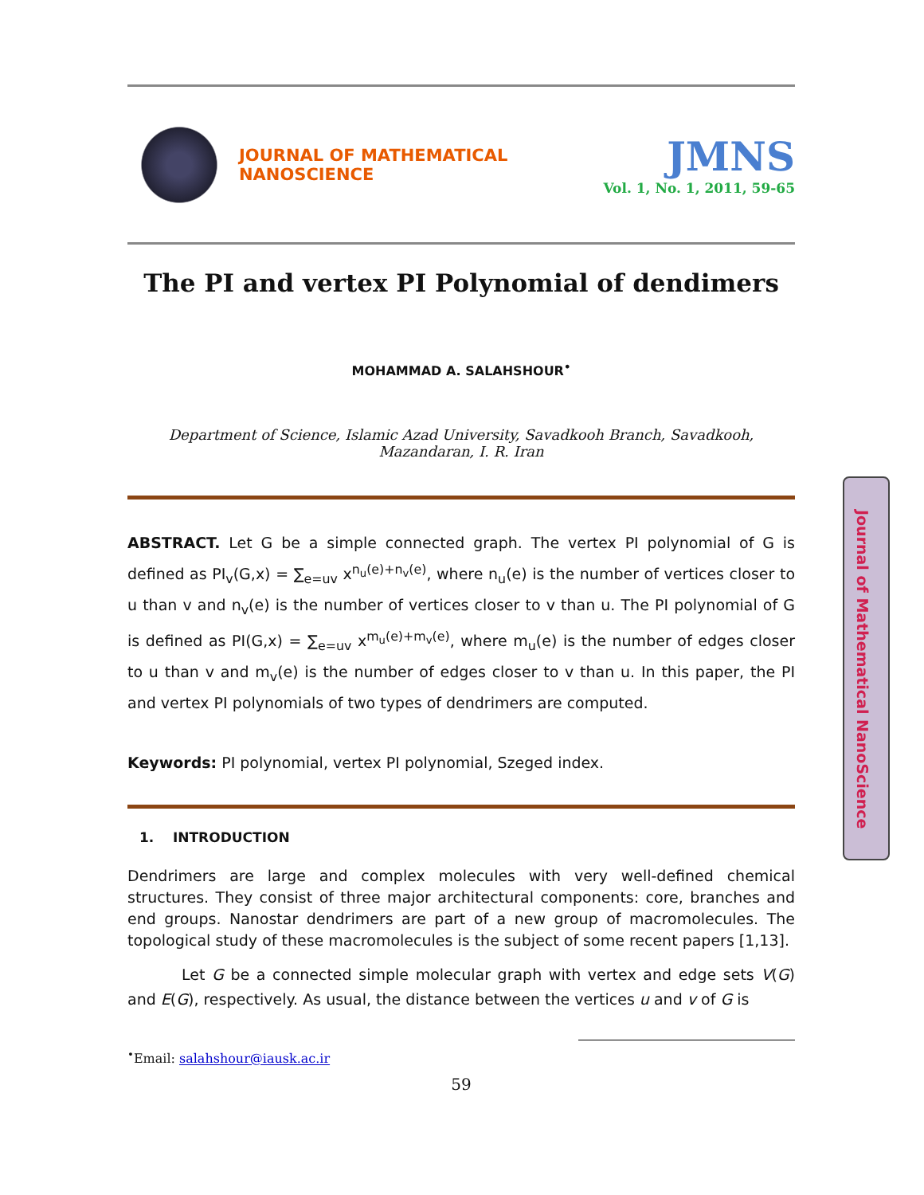Journal of Mathematical NanoScience
JOURNAL OF MATHEMATICAL NANOSCIENCE
JMNS
Vol. 1, No. 1, 2011, 59-65
The PI and vertex PI Polynomial of dendimers
MOHAMMAD A. SALAHSHOUR<sup>•</sup>
Department of Science, Islamic Azad University, Savadkooh Branch, Savadkooh,
Mazandaran, I. R. Iran
ABSTRACT. Let G be a simple connected graph. The vertex PI polynomial of G is defined as PI<sub>v</sub>(G,x) = ∑<sub>e=uv</sub> x<sup>n<sub>u</sub>(e)+n<sub>v</sub>(e)</sup>, where n<sub>u</sub>(e) is the number of vertices closer to u than v and n<sub>v</sub>(e) is the number of vertices closer to v than u. The PI polynomial of G is defined as PI(G,x) = ∑<sub>e=uv</sub> x<sup>m<sub>u</sub>(e)+m<sub>v</sub>(e)</sup>, where m<sub>u</sub>(e) is the number of edges closer to u than v and m<sub>v</sub>(e) is the number of edges closer to v than u. In this paper, the PI and vertex PI polynomials of two types of dendrimers are computed.
Keywords: PI polynomial, vertex PI polynomial, Szeged index.
1. INTRODUCTION
Dendrimers are large and complex molecules with very well-defined chemical structures. They consist of three major architectural components: core, branches and end groups. Nanostar dendrimers are part of a new group of macromolecules. The topological study of these macromolecules is the subject of some recent papers [1,13].
Let G be a connected simple molecular graph with vertex and edge sets V(G) and E(G), respectively. As usual, the distance between the vertices u and v of G is
<sup>•</sup>Email: salahshour@iausk.ac.ir
59